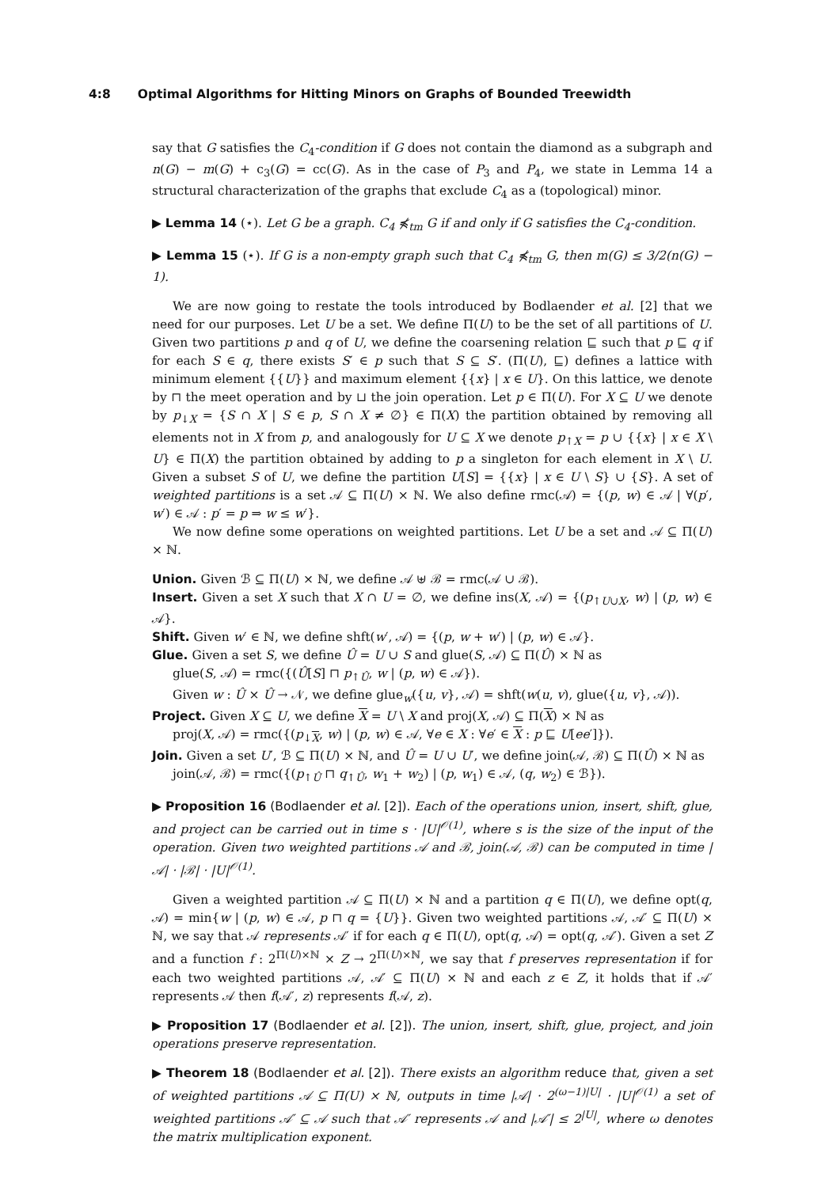4:8 Optimal Algorithms for Hitting Minors on Graphs of Bounded Treewidth
say that G satisfies the C<sub>4</sub>-condition if G does not contain the diamond as a subgraph and n(G) − m(G) + c<sub>3</sub>(G) = cc(G). As in the case of P<sub>3</sub> and P<sub>4</sub>, we state in Lemma 14 a structural characterization of the graphs that exclude C<sub>4</sub> as a (topological) minor.
▶ Lemma 14 (⋆). Let G be a graph. C<sub>4</sub> ⋠<sub>tm</sub> G if and only if G satisfies the C<sub>4</sub>-condition.
▶ Lemma 15 (⋆). If G is a non-empty graph such that C<sub>4</sub> ⋠<sub>tm</sub> G, then m(G) ≤ 3/2(n(G) − 1).
We are now going to restate the tools introduced by Bodlaender et al. [2] that we need for our purposes. Let U be a set. We define Π(U) to be the set of all partitions of U. Given two partitions p and q of U, we define the coarsening relation ⊑ such that p ⊑ q if for each S ∈ q, there exists S′ ∈ p such that S ⊆ S′. (Π(U), ⊑) defines a lattice with minimum element {{U}} and maximum element {{x} | x ∈ U}. On this lattice, we denote by ⊓ the meet operation and by ⊔ the join operation. Let p ∈ Π(U). For X ⊆ U we denote by p<sub>↓X</sub> = {S ∩ X | S ∈ p, S ∩ X ≠ ∅} ∈ Π(X) the partition obtained by removing all elements not in X from p, and analogously for U ⊆ X we denote p<sub>↑X</sub> = p ∪ {{x} | x ∈ X \ U} ∈ Π(X) the partition obtained by adding to p a singleton for each element in X \ U. Given a subset S of U, we define the partition U[S] = {{x} | x ∈ U \ S} ∪ {S}. A set of weighted partitions is a set 𝒜 ⊆ Π(U) × ℕ. We also define rmc(𝒜) = {(p, w) ∈ 𝒜 | ∀(p′, w′) ∈ 𝒜 : p′ = p ⇒ w ≤ w′}.
We now define some operations on weighted partitions. Let U be a set and 𝒜 ⊆ Π(U) × ℕ.
Union. Given ℬ ⊆ Π(U) × ℕ, we define 𝒜 ⊎ ℬ = rmc(𝒜 ∪ ℬ).
Insert. Given a set X such that X ∩ U = ∅, we define ins(X, 𝒜) = {(p<sub>↑U∪X</sub>, w) | (p, w) ∈ 𝒜}.
Shift. Given w′ ∈ ℕ, we define shft(w′, 𝒜) = {(p, w + w′) | (p, w) ∈ 𝒜}.
Glue. Given a set S, we define Û = U ∪ S and glue(S, 𝒜) ⊆ Π(Û) × ℕ as
glue(S, 𝒜) = rmc({(Û[S] ⊓ p<sub>↑Û</sub>, w | (p, w) ∈ 𝒜}).
Given w : Û × Û → 𝒩, we define glue<sub>w</sub>({u, v}, 𝒜) = shft(w(u, v), glue({u, v}, 𝒜)).
Project. Given X ⊆ U, we define X = U \ X and proj(X, 𝒜) ⊆ Π(X) × ℕ as
proj(X, 𝒜) = rmc({(p<sub>↓X</sub>, w) | (p, w) ∈ 𝒜, ∀e ∈ X : ∀e′ ∈ X : p ⊑ U[ee′]}).
Join. Given a set U′, ℬ ⊆ Π(U) × ℕ, and Û = U ∪ U′, we define join(𝒜, ℬ) ⊆ Π(Û) × ℕ as
join(𝒜, ℬ) = rmc({(p<sub>↑Û</sub> ⊓ q<sub>↑Û</sub>, w<sub>1</sub> + w<sub>2</sub>) | (p, w<sub>1</sub>) ∈ 𝒜, (q, w<sub>2</sub>) ∈ ℬ}).
▶ Proposition 16 (Bodlaender et al. [2]). Each of the operations union, insert, shift, glue, and project can be carried out in time s · |U|<sup>𝒪(1)</sup>, where s is the size of the input of the operation. Given two weighted partitions 𝒜 and ℬ, join(𝒜, ℬ) can be computed in time |𝒜| · |ℬ| · |U|<sup>𝒪(1)</sup>.
Given a weighted partition 𝒜 ⊆ Π(U) × ℕ and a partition q ∈ Π(U), we define opt(q, 𝒜) = min{w | (p, w) ∈ 𝒜, p ⊓ q = {U}}. Given two weighted partitions 𝒜, 𝒜′ ⊆ Π(U) × ℕ, we say that 𝒜 represents 𝒜′ if for each q ∈ Π(U), opt(q, 𝒜) = opt(q, 𝒜′). Given a set Z and a function f : 2<sup>Π(U)×ℕ</sup> × Z → 2<sup>Π(U)×ℕ</sup>, we say that f preserves representation if for each two weighted partitions 𝒜, 𝒜′ ⊆ Π(U) × ℕ and each z ∈ Z, it holds that if 𝒜′ represents 𝒜 then f(𝒜′, z) represents f(𝒜, z).
▶ Proposition 17 (Bodlaender et al. [2]). The union, insert, shift, glue, project, and join operations preserve representation.
▶ Theorem 18 (Bodlaender et al. [2]). There exists an algorithm reduce that, given a set of weighted partitions 𝒜 ⊆ Π(U) × ℕ, outputs in time |𝒜| · 2<sup>(ω−1)|U|</sup> · |U|<sup>𝒪(1)</sup> a set of weighted partitions 𝒜′ ⊆ 𝒜 such that 𝒜′ represents 𝒜 and |𝒜′| ≤ 2<sup>|U|</sup>, where ω denotes the matrix multiplication exponent.